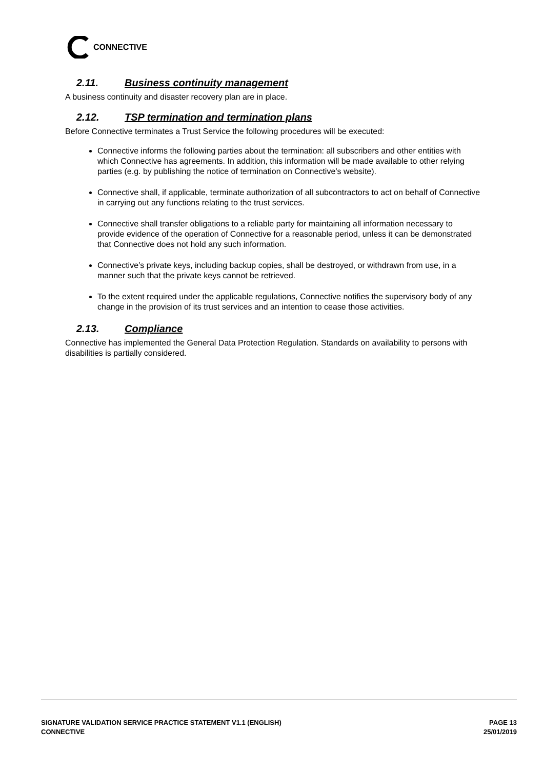CONNECTIVE
2.11. Business continuity management
A business continuity and disaster recovery plan are in place.
2.12. TSP termination and termination plans
Before Connective terminates a Trust Service the following procedures will be executed:
Connective informs the following parties about the termination: all subscribers and other entities with which Connective has agreements. In addition, this information will be made available to other relying parties (e.g. by publishing the notice of termination on Connective’s website).
Connective shall, if applicable, terminate authorization of all subcontractors to act on behalf of Connective in carrying out any functions relating to the trust services.
Connective shall transfer obligations to a reliable party for maintaining all information necessary to provide evidence of the operation of Connective for a reasonable period, unless it can be demonstrated that Connective does not hold any such information.
Connective’s private keys, including backup copies, shall be destroyed, or withdrawn from use, in a manner such that the private keys cannot be retrieved.
To the extent required under the applicable regulations, Connective notifies the supervisory body of any change in the provision of its trust services and an intention to cease those activities.
2.13. Compliance
Connective has implemented the General Data Protection Regulation. Standards on availability to persons with disabilities is partially considered.
SIGNATURE VALIDATION SERVICE PRACTICE STATEMENT V1.1 (ENGLISH)
CONNECTIVE
PAGE 13
25/01/2019